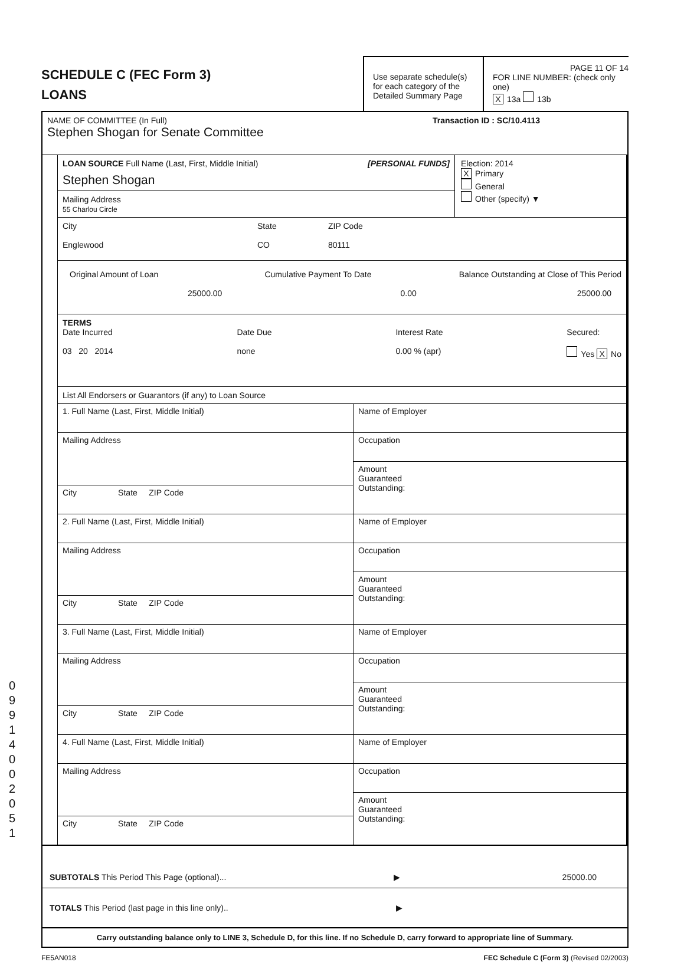0
9
9
1
4
0
0
2
0
5
1
SCHEDULE C (FEC Form 3)
LOANS
Use separate schedule(s) for each category of the Detailed Summary Page
PAGE 11 OF 14
FOR LINE NUMBER: (check only one)
X 13a 13b
NAME OF COMMITTEE (In Full) Transaction ID : SC/10.4113
Stephen Shogan for Senate Committee
LOAN SOURCE Full Name (Last, First, Middle Initial) [PERSONAL FUNDS]
Stephen Shogan
Mailing Address
55 Charlou Circle
Election: 2014
X Primary
General
Other (specify) ▼
City
Englewood
State
CO
ZIP Code
80111
Original Amount of Loan
25000.00
Cumulative Payment To Date
0.00
Balance Outstanding at Close of This Period
25000.00
TERMS
Date Incurred
03 20 2014
Date Due
none
Interest Rate
0.00 % (apr)
Secured:
Yes X No
List All Endorsers or Guarantors (if any) to Loan Source
1. Full Name (Last, First, Middle Initial)
Mailing Address
City State ZIP Code
Name of Employer
Occupation
Amount
Guaranteed
Outstanding:
2. Full Name (Last, First, Middle Initial)
Mailing Address
City State ZIP Code
Name of Employer
Occupation
Amount
Guaranteed
Outstanding:
3. Full Name (Last, First, Middle Initial)
Mailing Address
City State ZIP Code
Name of Employer
Occupation
Amount
Guaranteed
Outstanding:
4. Full Name (Last, First, Middle Initial)
Mailing Address
City State ZIP Code
Name of Employer
Occupation
Amount
Guaranteed
Outstanding:
SUBTOTALS This Period This Page (optional)... ▶ 25000.00
TOTALS This Period (last page in this line only).. ▶
Carry outstanding balance only to LINE 3, Schedule D, for this line. If no Schedule D, carry forward to appropriate line of Summary.
FE5AN018 FEC Schedule C (Form 3) (Revised 02/2003)